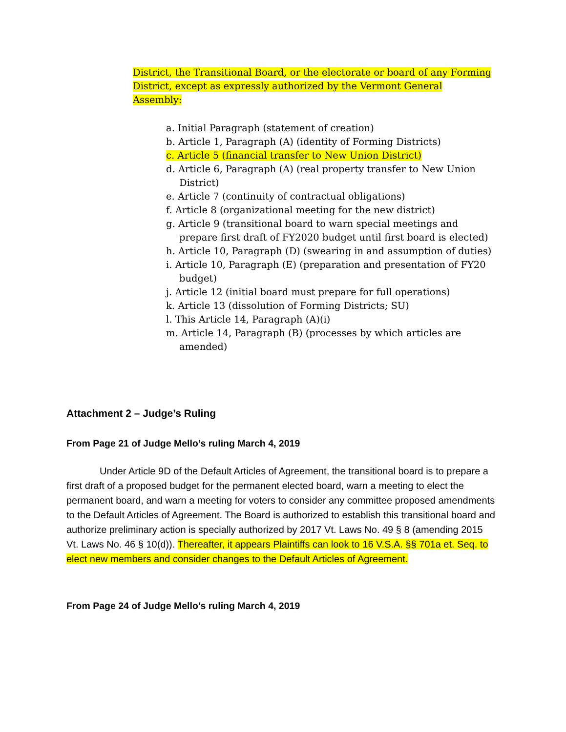District, the Transitional Board, or the electorate or board of any Forming District, except as expressly authorized by the Vermont General Assembly:
a. Initial Paragraph (statement of creation)
b. Article 1, Paragraph (A) (identity of Forming Districts)
c. Article 5 (financial transfer to New Union District)
d. Article 6, Paragraph (A) (real property transfer to New Union District)
e. Article 7 (continuity of contractual obligations)
f. Article 8 (organizational meeting for the new district)
g. Article 9 (transitional board to warn special meetings and prepare first draft of FY2020 budget until first board is elected)
h. Article 10, Paragraph (D) (swearing in and assumption of duties)
i. Article 10, Paragraph (E) (preparation and presentation of FY20 budget)
j. Article 12 (initial board must prepare for full operations)
k. Article 13 (dissolution of Forming Districts; SU)
l. This Article 14, Paragraph (A)(i)
m. Article 14, Paragraph (B) (processes by which articles are amended)
Attachment 2 – Judge’s Ruling
From Page 21 of Judge Mello’s ruling March 4, 2019
Under Article 9D of the Default Articles of Agreement, the transitional board is to prepare a first draft of a proposed budget for the permanent elected board, warn a meeting to elect the permanent board, and warn a meeting for voters to consider any committee proposed amendments to the Default Articles of Agreement. The Board is authorized to establish this transitional board and authorize preliminary action is specially authorized by 2017 Vt. Laws No. 49 § 8 (amending 2015 Vt. Laws No. 46 § 10(d)). Thereafter, it appears Plaintiffs can look to 16 V.S.A. §§ 701a et. Seq. to elect new members and consider changes to the Default Articles of Agreement.
From Page 24 of Judge Mello’s ruling March 4, 2019